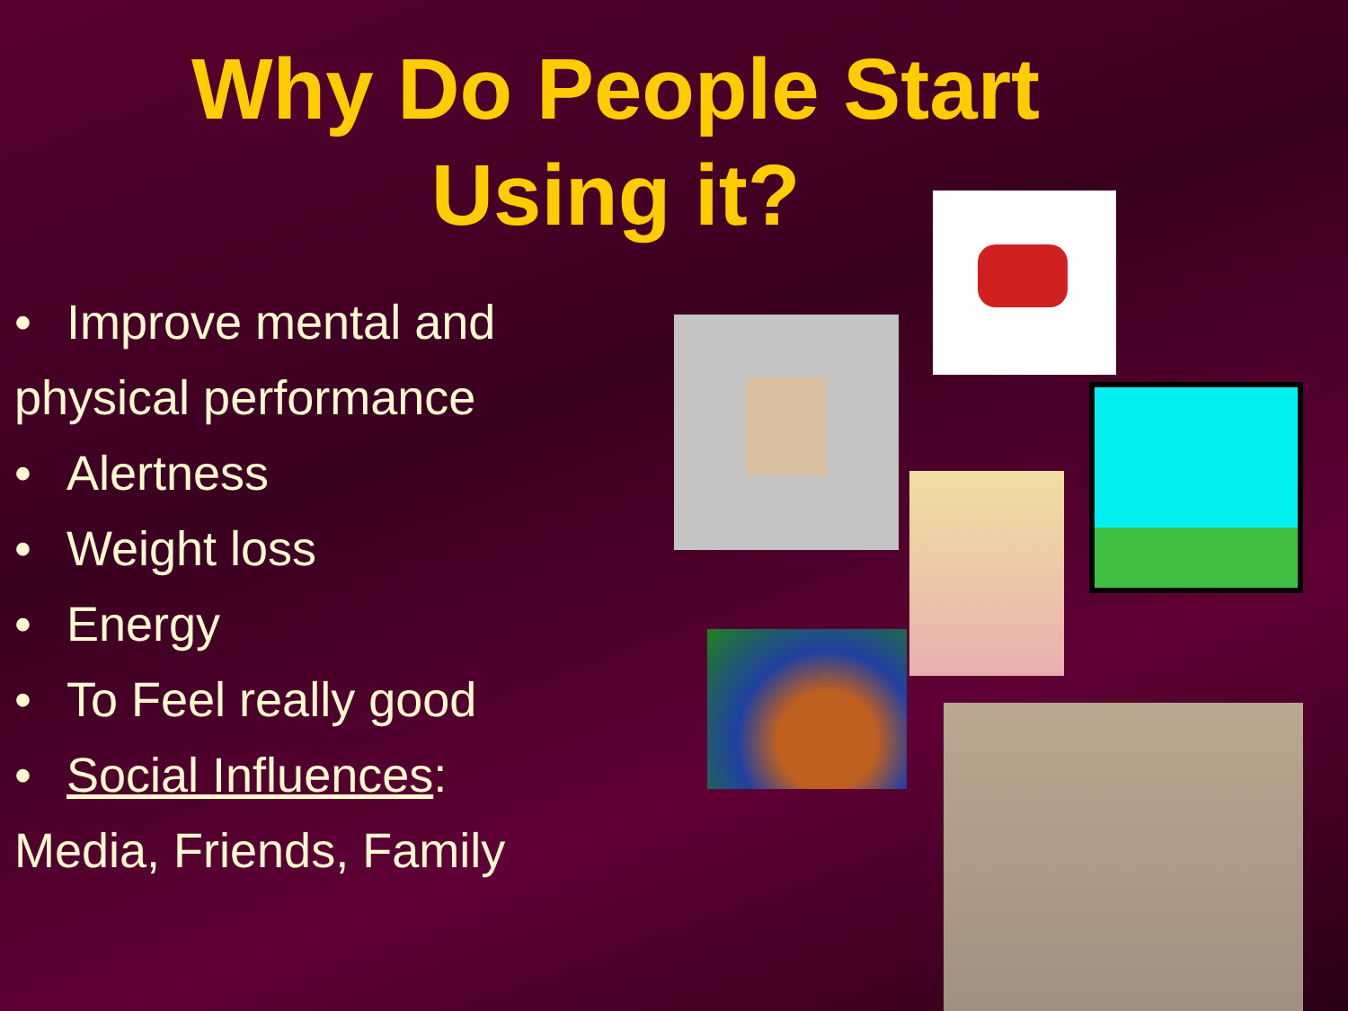Why Do People Start
Using it?
• Improve mental and
physical performance
• Alertness
• Weight loss
• Energy
• To Feel really good
• Social Influences:
Media, Friends, Family